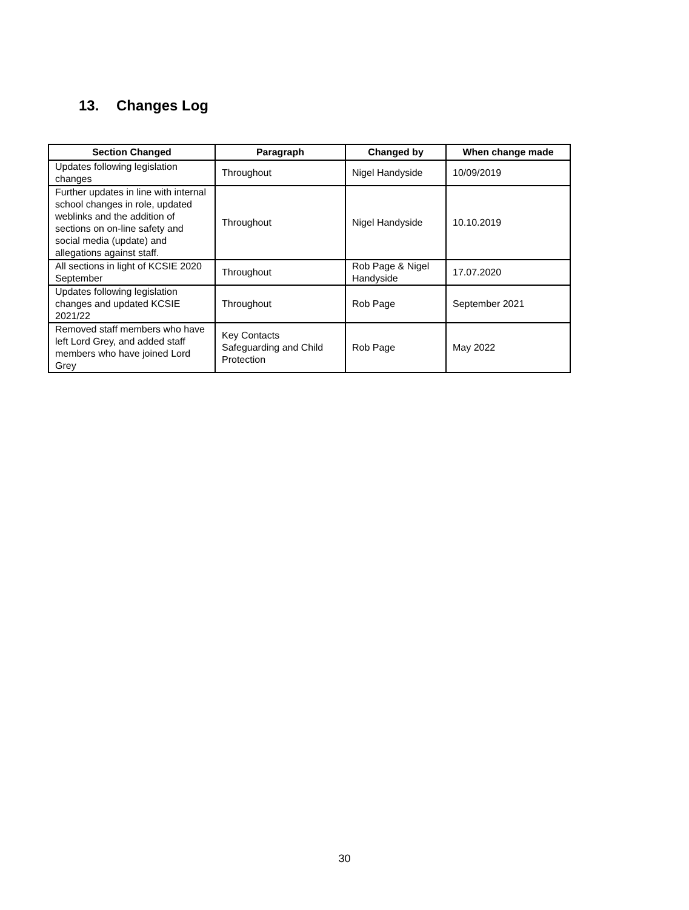13. Changes Log
| Section Changed | Paragraph | Changed by | When change made |
| --- | --- | --- | --- |
| Updates following legislation changes | Throughout | Nigel Handyside | 10/09/2019 |
| Further updates in line with internal school changes in role, updated weblinks and the addition of sections on on-line safety and social media (update) and allegations against staff. | Throughout | Nigel Handyside | 10.10.2019 |
| All sections in light of KCSIE 2020 September | Throughout | Rob Page & Nigel Handyside | 17.07.2020 |
| Updates following legislation changes and updated KCSIE 2021/22 | Throughout | Rob Page | September 2021 |
| Removed staff members who have left Lord Grey, and added staff members who have joined Lord Grey | Key Contacts Safeguarding and Child Protection | Rob Page | May 2022 |
30